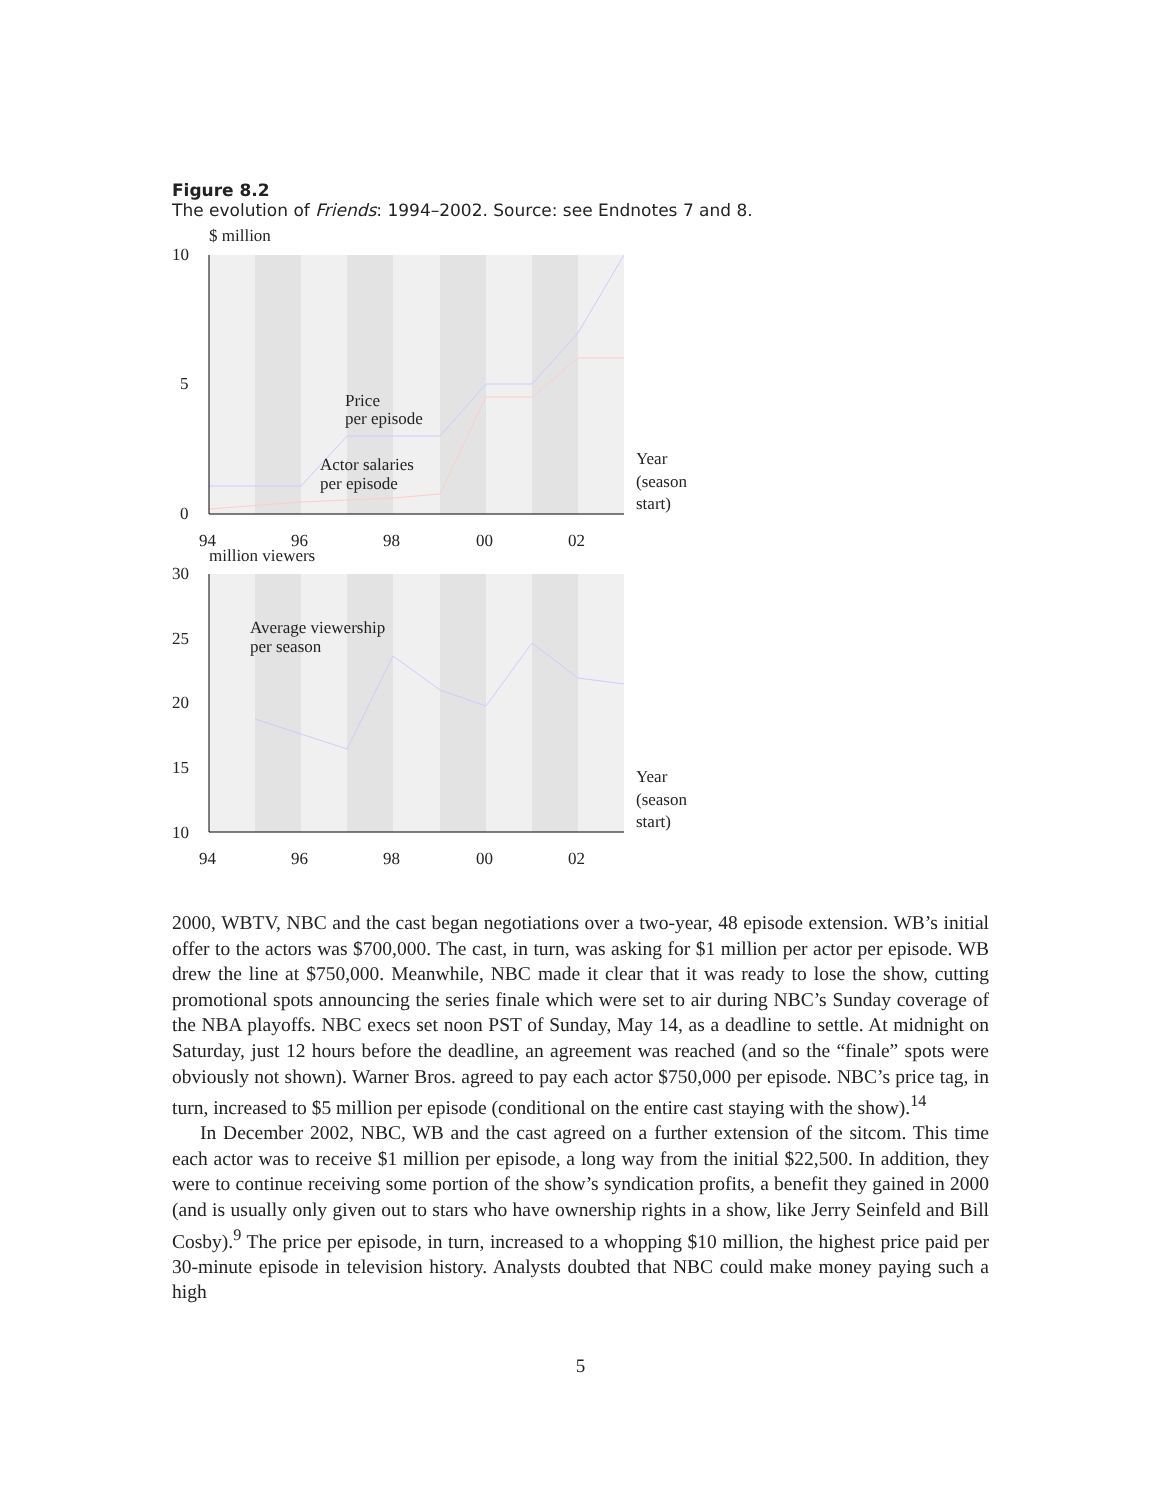Figure 8.2
The evolution of Friends: 1994–2002. Source: see Endnotes 7 and 8.
$ million
10
5
0
Price
per episode
Actor salaries
per episode
Year
(season
start)
94
96
98
00
02
million viewers
30
25
20
15
10
Average viewership
per season
Year
(season
start)
94
96
98
00
02
2000, WBTV, NBC and the cast began negotiations over a two-year, 48 episode extension. WB’s initial offer to the actors was $700,000. The cast, in turn, was asking for $1 million per actor per episode. WB drew the line at $750,000. Meanwhile, NBC made it clear that it was ready to lose the show, cutting promotional spots announcing the series finale which were set to air during NBC’s Sunday coverage of the NBA playoffs. NBC execs set noon PST of Sunday, May 14, as a deadline to settle. At midnight on Saturday, just 12 hours before the deadline, an agreement was reached (and so the “finale” spots were obviously not shown). Warner Bros. agreed to pay each actor $750,000 per episode. NBC’s price tag, in turn, increased to $5 million per episode (conditional on the entire cast staying with the show).<sup>14</sup>
In December 2002, NBC, WB and the cast agreed on a further extension of the sitcom. This time each actor was to receive $1 million per episode, a long way from the initial $22,500. In addition, they were to continue receiving some portion of the show’s syndication profits, a benefit they gained in 2000 (and is usually only given out to stars who have ownership rights in a show, like Jerry Seinfeld and Bill Cosby).<sup>9</sup> The price per episode, in turn, increased to a whopping $10 million, the highest price paid per 30-minute episode in television history. Analysts doubted that NBC could make money paying such a high
5